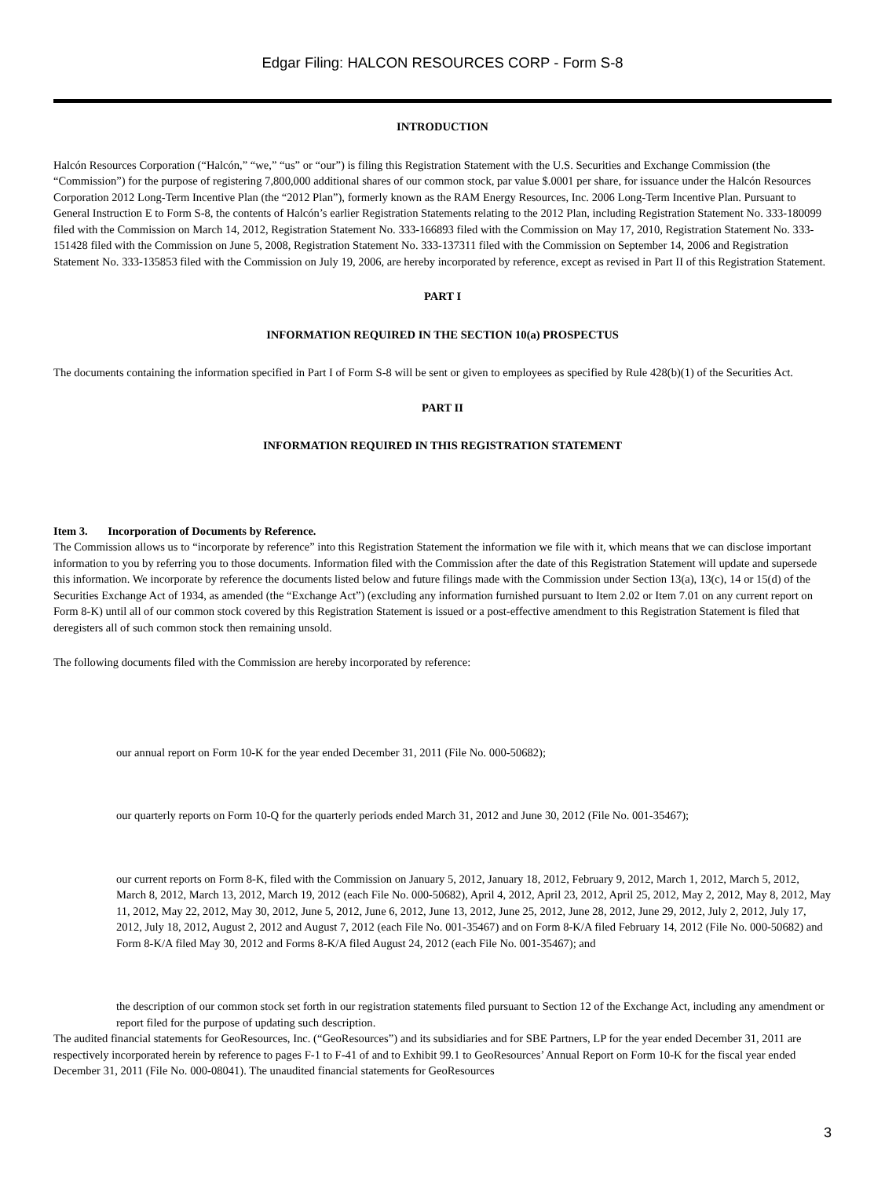Edgar Filing: HALCON RESOURCES CORP - Form S-8
INTRODUCTION
Halcón Resources Corporation (“Halcón,” “we,” “us” or “our”) is filing this Registration Statement with the U.S. Securities and Exchange Commission (the “Commission”) for the purpose of registering 7,800,000 additional shares of our common stock, par value $.0001 per share, for issuance under the Halcón Resources Corporation 2012 Long-Term Incentive Plan (the “2012 Plan”), formerly known as the RAM Energy Resources, Inc. 2006 Long-Term Incentive Plan. Pursuant to General Instruction E to Form S-8, the contents of Halcón’s earlier Registration Statements relating to the 2012 Plan, including Registration Statement No. 333-180099 filed with the Commission on March 14, 2012, Registration Statement No. 333-166893 filed with the Commission on May 17, 2010, Registration Statement No. 333-151428 filed with the Commission on June 5, 2008, Registration Statement No. 333-137311 filed with the Commission on September 14, 2006 and Registration Statement No. 333-135853 filed with the Commission on July 19, 2006, are hereby incorporated by reference, except as revised in Part II of this Registration Statement.
PART I
INFORMATION REQUIRED IN THE SECTION 10(a) PROSPECTUS
The documents containing the information specified in Part I of Form S-8 will be sent or given to employees as specified by Rule 428(b)(1) of the Securities Act.
PART II
INFORMATION REQUIRED IN THIS REGISTRATION STATEMENT
Item 3. Incorporation of Documents by Reference.
The Commission allows us to “incorporate by reference” into this Registration Statement the information we file with it, which means that we can disclose important information to you by referring you to those documents. Information filed with the Commission after the date of this Registration Statement will update and supersede this information. We incorporate by reference the documents listed below and future filings made with the Commission under Section 13(a), 13(c), 14 or 15(d) of the Securities Exchange Act of 1934, as amended (the “Exchange Act”) (excluding any information furnished pursuant to Item 2.02 or Item 7.01 on any current report on Form 8-K) until all of our common stock covered by this Registration Statement is issued or a post-effective amendment to this Registration Statement is filed that deregisters all of such common stock then remaining unsold.
The following documents filed with the Commission are hereby incorporated by reference:
our annual report on Form 10-K for the year ended December 31, 2011 (File No. 000-50682);
our quarterly reports on Form 10-Q for the quarterly periods ended March 31, 2012 and June 30, 2012 (File No. 001-35467);
our current reports on Form 8-K, filed with the Commission on January 5, 2012, January 18, 2012, February 9, 2012, March 1, 2012, March 5, 2012, March 8, 2012, March 13, 2012, March 19, 2012 (each File No. 000-50682), April 4, 2012, April 23, 2012, April 25, 2012, May 2, 2012, May 8, 2012, May 11, 2012, May 22, 2012, May 30, 2012, June 5, 2012, June 6, 2012, June 13, 2012, June 25, 2012, June 28, 2012, June 29, 2012, July 2, 2012, July 17, 2012, July 18, 2012, August 2, 2012 and August 7, 2012 (each File No. 001-35467) and on Form 8-K/A filed February 14, 2012 (File No. 000-50682) and Form 8-K/A filed May 30, 2012 and Forms 8-K/A filed August 24, 2012 (each File No. 001-35467); and
the description of our common stock set forth in our registration statements filed pursuant to Section 12 of the Exchange Act, including any amendment or report filed for the purpose of updating such description.
The audited financial statements for GeoResources, Inc. (“GeoResources”) and its subsidiaries and for SBE Partners, LP for the year ended December 31, 2011 are respectively incorporated herein by reference to pages F-1 to F-41 of and to Exhibit 99.1 to GeoResources’ Annual Report on Form 10-K for the fiscal year ended December 31, 2011 (File No. 000-08041). The unaudited financial statements for GeoResources
3